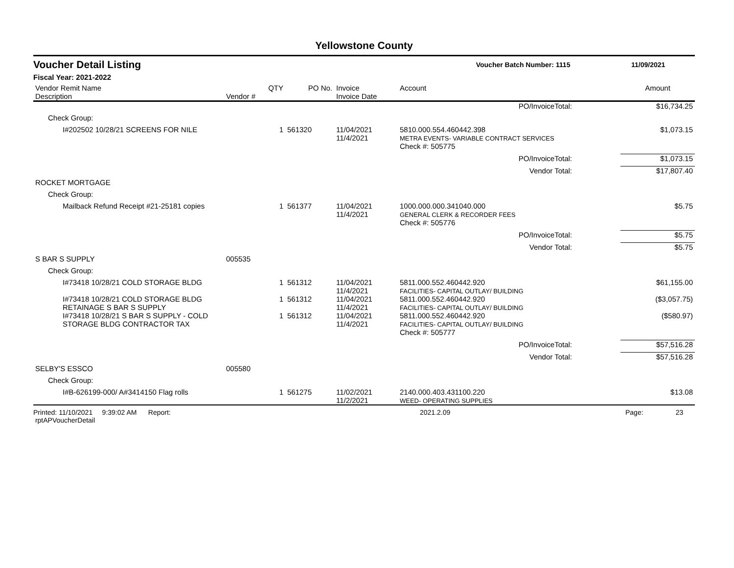Yellowstone County
Voucher Detail Listing Voucher Batch Number: 1115 11/09/2021
Fiscal Year: 2021-2022
| Vendor Remit Name Description | Vendor # | QTY | PO No. | Invoice Invoice Date | Account | | Amount |
| --- | --- | --- | --- | --- | --- | --- | --- |
| PO/InvoiceTotal: | | | | | | | $16,734.25 |
| Check Group: | | | | | | | |
| I#202502 10/28/21 SCREENS FOR NILE | | 1 | 561320 | 11/04/2021 11/4/2021 | 5810.000.554.460442.398 METRA EVENTS- VARIABLE CONTRACT SERVICES | | $1,073.15 |
| | | | | | Check #: 505775 | | |
| PO/InvoiceTotal: | | | | | | | $1,073.15 |
| Vendor Total: | | | | | | | $17,807.40 |
| ROCKET MORTGAGE | | | | | | | |
| Check Group: | | | | | | | |
| Mailback Refund Receipt #21-25181 copies | | 1 | 561377 | 11/04/2021 11/4/2021 | 1000.000.000.341040.000 GENERAL CLERK & RECORDER FEES | | $5.75 |
| | | | | | Check #: 505776 | | |
| PO/InvoiceTotal: | | | | | | | $5.75 |
| Vendor Total: | | | | | | | $5.75 |
| S BAR S SUPPLY | 005535 | | | | | | |
| Check Group: | | | | | | | |
| I#73418 10/28/21 COLD STORAGE BLDG | | 1 | 561312 | 11/04/2021 11/4/2021 | 5811.000.552.460442.920 FACILITIES- CAPITAL OUTLAY/ BUILDING | | $61,155.00 |
| I#73418 10/28/21 COLD STORAGE BLDG RETAINAGE S BAR S SUPPLY | | 1 | 561312 | 11/04/2021 11/4/2021 | 5811.000.552.460442.920 FACILITIES- CAPITAL OUTLAY/ BUILDING | | ($3,057.75) |
| I#73418 10/28/21 S BAR S SUPPLY - COLD STORAGE BLDG CONTRACTOR TAX | | 1 | 561312 | 11/04/2021 11/4/2021 | 5811.000.552.460442.920 FACILITIES- CAPITAL OUTLAY/ BUILDING | | ($580.97) |
| | | | | | Check #: 505777 | | |
| PO/InvoiceTotal: | | | | | | | $57,516.28 |
| Vendor Total: | | | | | | | $57,516.28 |
| SELBY'S ESSCO | 005580 | | | | | | |
| Check Group: | | | | | | | |
| I#B-626199-000/ A#3414150 Flag rolls | | 1 | 561275 | 11/02/2021 11/2/2021 | 2140.000.403.431100.220 WEED- OPERATING SUPPLIES | | $13.08 |
Printed: 11/10/2021 9:39:02 AM Report: rptAPVoucherDetail 2021.2.09 Page: 23